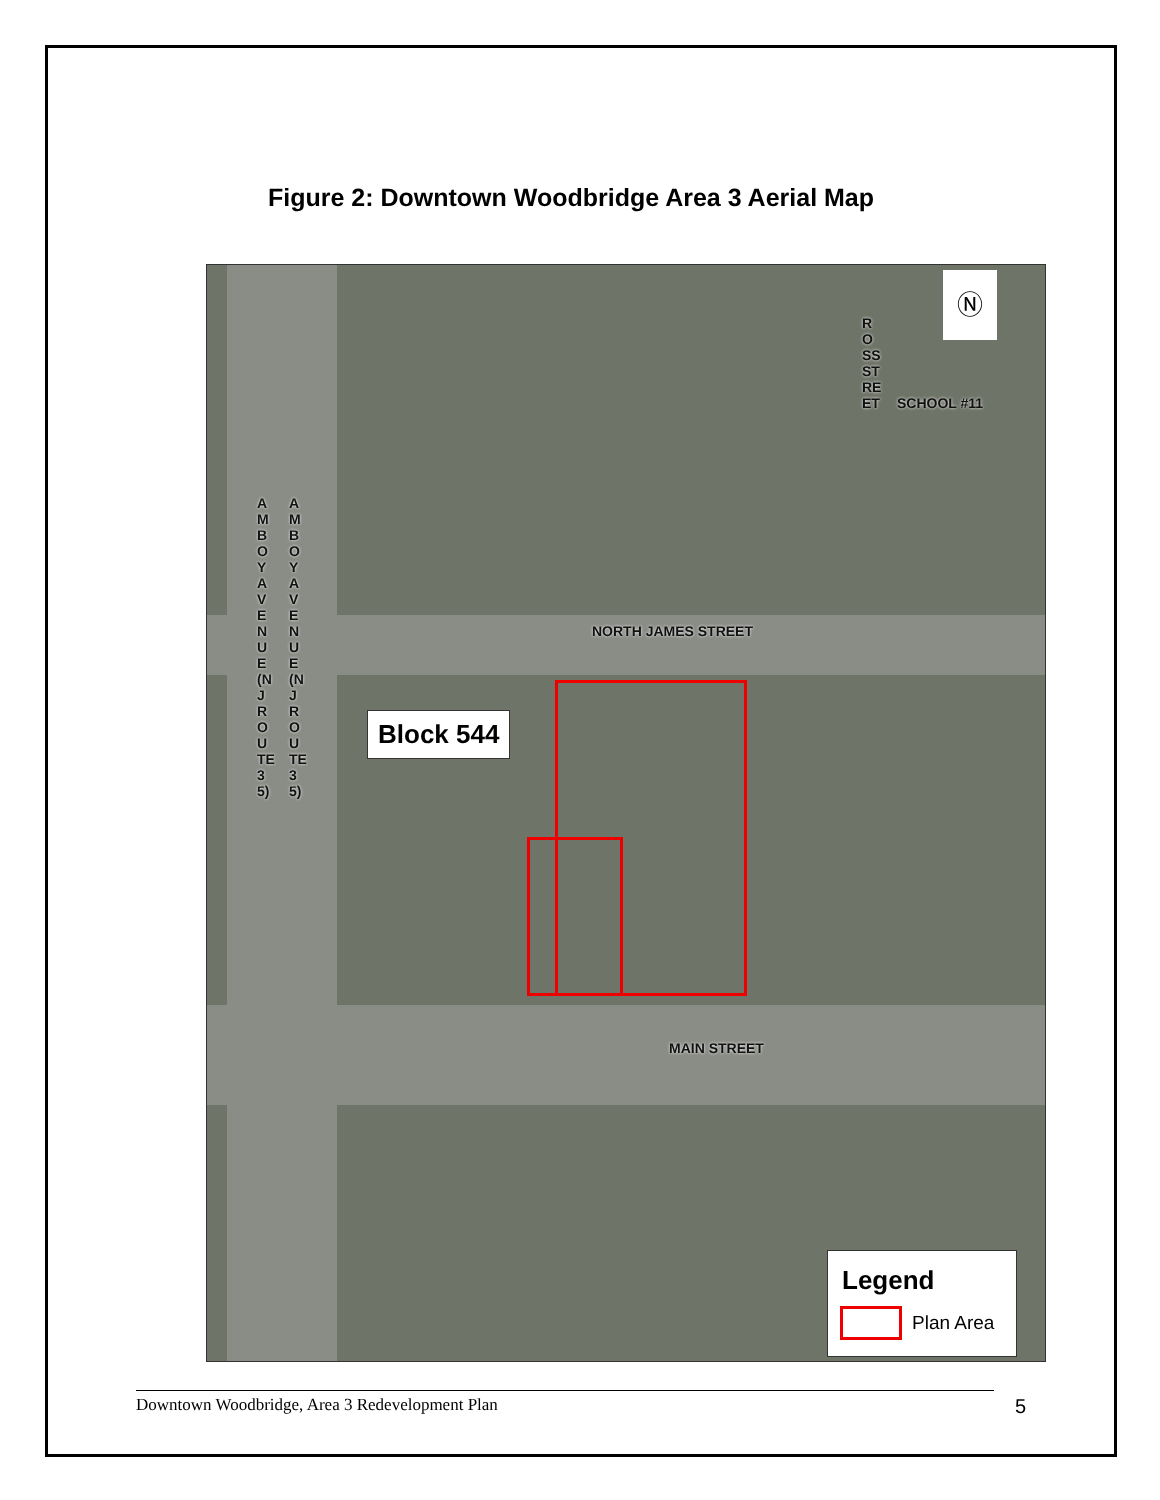Figure 2: Downtown Woodbridge Area 3 Aerial Map
ROSS STREET
SCHOOL #11
AMBOY AVENUE (NJ ROUTE 35)
AMBOY AVENUE (NJ ROUTE 35)
NORTH JAMES STREET
Block 544
MAIN STREET
Ⓝ
Legend
Plan Area
Downtown Woodbridge, Area 3 Redevelopment Plan 5